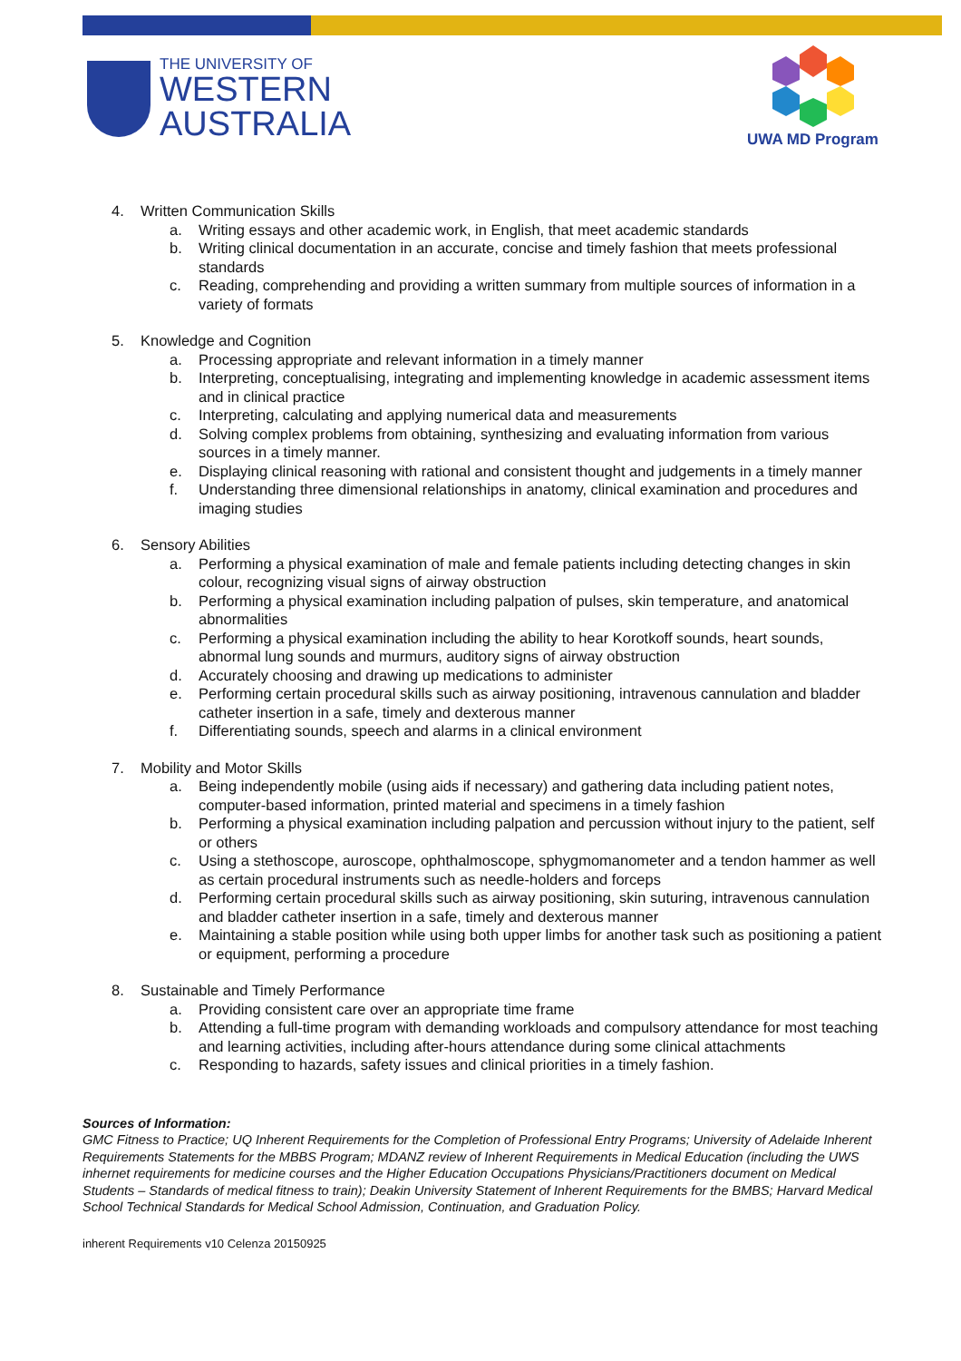THE UNIVERSITY OF
WESTERN
AUSTRALIA
UWA MD Program
4. Written Communication Skills
a. Writing essays and other academic work, in English, that meet academic standards
b. Writing clinical documentation in an accurate, concise and timely fashion that meets professional standards
c. Reading, comprehending and providing a written summary from multiple sources of information in a variety of formats
5. Knowledge and Cognition
a. Processing appropriate and relevant information in a timely manner
b. Interpreting, conceptualising, integrating and implementing knowledge in academic assessment items and in clinical practice
c. Interpreting, calculating and applying numerical data and measurements
d. Solving complex problems from obtaining, synthesizing and evaluating information from various sources in a timely manner.
e. Displaying clinical reasoning with rational and consistent thought and judgements in a timely manner
f. Understanding three dimensional relationships in anatomy, clinical examination and procedures and imaging studies
6. Sensory Abilities
a. Performing a physical examination of male and female patients including detecting changes in skin colour, recognizing visual signs of airway obstruction
b. Performing a physical examination including palpation of pulses, skin temperature, and anatomical abnormalities
c. Performing a physical examination including the ability to hear Korotkoff sounds, heart sounds, abnormal lung sounds and murmurs, auditory signs of airway obstruction
d. Accurately choosing and drawing up medications to administer
e. Performing certain procedural skills such as airway positioning, intravenous cannulation and bladder catheter insertion in a safe, timely and dexterous manner
f. Differentiating sounds, speech and alarms in a clinical environment
7. Mobility and Motor Skills
a. Being independently mobile (using aids if necessary) and gathering data including patient notes, computer-based information, printed material and specimens in a timely fashion
b. Performing a physical examination including palpation and percussion without injury to the patient, self or others
c. Using a stethoscope, auroscope, ophthalmoscope, sphygmomanometer and a tendon hammer as well as certain procedural instruments such as needle-holders and forceps
d. Performing certain procedural skills such as airway positioning, skin suturing, intravenous cannulation and bladder catheter insertion in a safe, timely and dexterous manner
e. Maintaining a stable position while using both upper limbs for another task such as positioning a patient or equipment, performing a procedure
8. Sustainable and Timely Performance
a. Providing consistent care over an appropriate time frame
b. Attending a full-time program with demanding workloads and compulsory attendance for most teaching and learning activities, including after-hours attendance during some clinical attachments
c. Responding to hazards, safety issues and clinical priorities in a timely fashion.
Sources of Information:
GMC Fitness to Practice; UQ Inherent Requirements for the Completion of Professional Entry Programs; University of Adelaide Inherent Requirements Statements for the MBBS Program; MDANZ review of Inherent Requirements in Medical Education (including the UWS inhernet requirements for medicine courses and the Higher Education Occupations Physicians/Practitioners document on Medical Students – Standards of medical fitness to train); Deakin University Statement of Inherent Requirements for the BMBS; Harvard Medical School Technical Standards for Medical School Admission, Continuation, and Graduation Policy.
inherent Requirements v10 Celenza 20150925